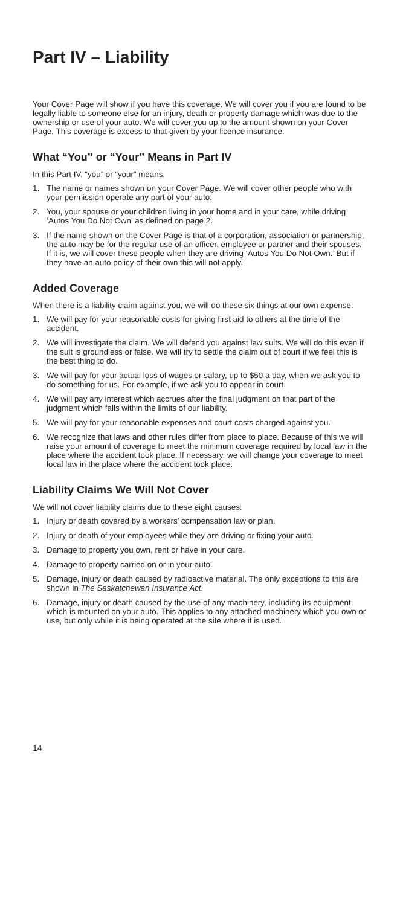Part IV – Liability
Your Cover Page will show if you have this coverage. We will cover you if you are found to be legally liable to someone else for an injury, death or property damage which was due to the ownership or use of your auto. We will cover you up to the amount shown on your Cover Page. This coverage is excess to that given by your licence insurance.
What “You” or “Your” Means in Part IV
In this Part IV, “you” or “your” means:
1. The name or names shown on your Cover Page. We will cover other people who with your permission operate any part of your auto.
2. You, your spouse or your children living in your home and in your care, while driving ‘Autos You Do Not Own’ as defined on page 2.
3. If the name shown on the Cover Page is that of a corporation, association or partnership, the auto may be for the regular use of an officer, employee or partner and their spouses. If it is, we will cover these people when they are driving ‘Autos You Do Not Own.’ But if they have an auto policy of their own this will not apply.
Added Coverage
When there is a liability claim against you, we will do these six things at our own expense:
1. We will pay for your reasonable costs for giving first aid to others at the time of the accident.
2. We will investigate the claim. We will defend you against law suits. We will do this even if the suit is groundless or false. We will try to settle the claim out of court if we feel this is the best thing to do.
3. We will pay for your actual loss of wages or salary, up to $50 a day, when we ask you to do something for us. For example, if we ask you to appear in court.
4. We will pay any interest which accrues after the final judgment on that part of the judgment which falls within the limits of our liability.
5. We will pay for your reasonable expenses and court costs charged against you.
6. We recognize that laws and other rules differ from place to place. Because of this we will raise your amount of coverage to meet the minimum coverage required by local law in the place where the accident took place. If necessary, we will change your coverage to meet local law in the place where the accident took place.
Liability Claims We Will Not Cover
We will not cover liability claims due to these eight causes:
1. Injury or death covered by a workers’ compensation law or plan.
2. Injury or death of your employees while they are driving or fixing your auto.
3. Damage to property you own, rent or have in your care.
4. Damage to property carried on or in your auto.
5. Damage, injury or death caused by radioactive material. The only exceptions to this are shown in The Saskatchewan Insurance Act.
6. Damage, injury or death caused by the use of any machinery, including its equipment, which is mounted on your auto. This applies to any attached machinery which you own or use, but only while it is being operated at the site where it is used.
14